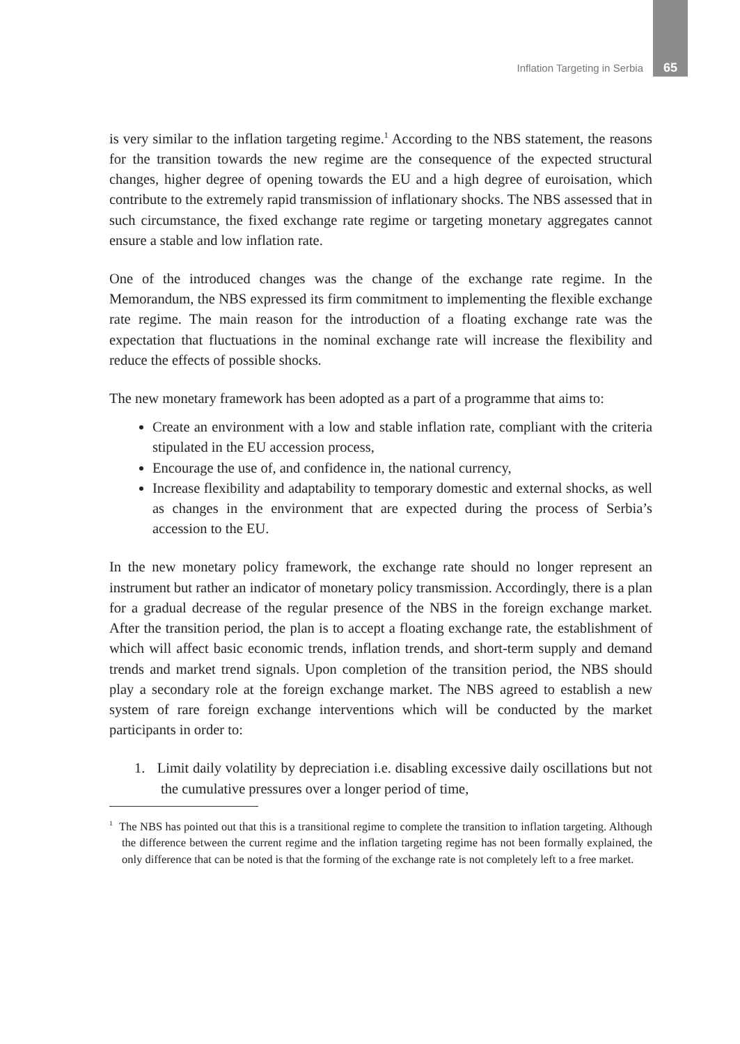Inflation Targeting in Serbia 65
is very similar to the inflation targeting regime.<sup>1</sup> According to the NBS statement, the reasons for the transition towards the new regime are the consequence of the expected structural changes, higher degree of opening towards the EU and a high degree of euroisation, which contribute to the extremely rapid transmission of inflationary shocks. The NBS assessed that in such circumstance, the fixed exchange rate regime or targeting monetary aggregates cannot ensure a stable and low inflation rate.
One of the introduced changes was the change of the exchange rate regime. In the Memorandum, the NBS expressed its firm commitment to implementing the flexible exchange rate regime. The main reason for the introduction of a floating exchange rate was the expectation that fluctuations in the nominal exchange rate will increase the flexibility and reduce the effects of possible shocks.
The new monetary framework has been adopted as a part of a programme that aims to:
Create an environment with a low and stable inflation rate, compliant with the criteria stipulated in the EU accession process,
Encourage the use of, and confidence in, the national currency,
Increase flexibility and adaptability to temporary domestic and external shocks, as well as changes in the environment that are expected during the process of Serbia’s accession to the EU.
In the new monetary policy framework, the exchange rate should no longer represent an instrument but rather an indicator of monetary policy transmission. Accordingly, there is a plan for a gradual decrease of the regular presence of the NBS in the foreign exchange market. After the transition period, the plan is to accept a floating exchange rate, the establishment of which will affect basic economic trends, inflation trends, and short-term supply and demand trends and market trend signals. Upon completion of the transition period, the NBS should play a secondary role at the foreign exchange market. The NBS agreed to establish a new system of rare foreign exchange interventions which will be conducted by the market participants in order to:
1. Limit daily volatility by depreciation i.e. disabling excessive daily oscillations but not the cumulative pressures over a longer period of time,
<sup>1</sup> The NBS has pointed out that this is a transitional regime to complete the transition to inflation targeting. Although the difference between the current regime and the inflation targeting regime has not been formally explained, the only difference that can be noted is that the forming of the exchange rate is not completely left to a free market.